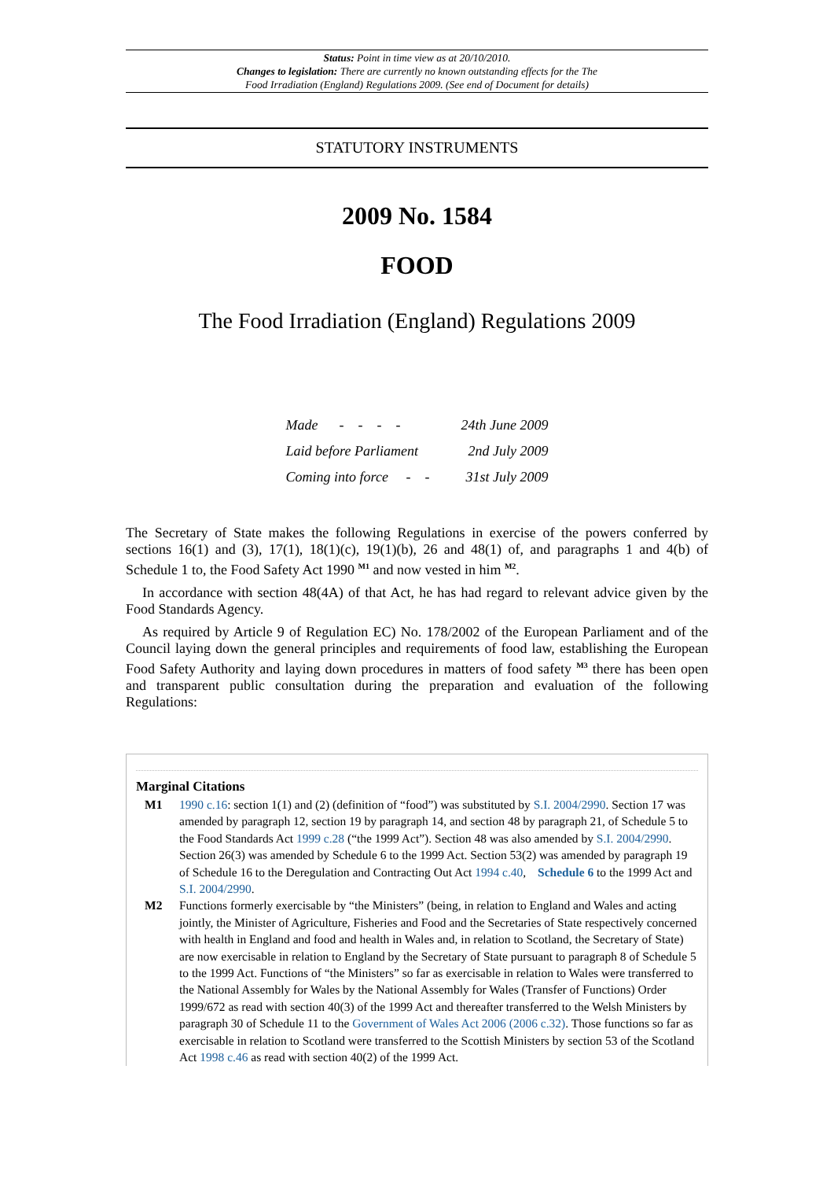Status: Point in time view as at 20/10/2010.
Changes to legislation: There are currently no known outstanding effects for the The
Food Irradiation (England) Regulations 2009. (See end of Document for details)
STATUTORY INSTRUMENTS
2009 No. 1584
FOOD
The Food Irradiation (England) Regulations 2009
| Made - - - - | 24th June 2009 |
| Laid before Parliament | 2nd July 2009 |
| Coming into force - - | 31st July 2009 |
The Secretary of State makes the following Regulations in exercise of the powers conferred by sections 16(1) and (3), 17(1), 18(1)(c), 19(1)(b), 26 and 48(1) of, and paragraphs 1 and 4(b) of Schedule 1 to, the Food Safety Act 1990 <sup>M1</sup> and now vested in him <sup>M2</sup>.
In accordance with section 48(4A) of that Act, he has had regard to relevant advice given by the Food Standards Agency.
As required by Article 9 of Regulation EC) No. 178/2002 of the European Parliament and of the Council laying down the general principles and requirements of food law, establishing the European Food Safety Authority and laying down procedures in matters of food safety <sup>M3</sup> there has been open and transparent public consultation during the preparation and evaluation of the following Regulations:
Marginal Citations
M1 1990 c.16: section 1(1) and (2) (definition of “food”) was substituted by S.I. 2004/2990. Section 17 was amended by paragraph 12, section 19 by paragraph 14, and section 48 by paragraph 21, of Schedule 5 to the Food Standards Act 1999 c.28 (“the 1999 Act”). Section 48 was also amended by S.I. 2004/2990. Section 26(3) was amended by Schedule 6 to the 1999 Act. Section 53(2) was amended by paragraph 19 of Schedule 16 to the Deregulation and Contracting Out Act 1994 c.40, Schedule 6 to the 1999 Act and S.I. 2004/2990.
M2 Functions formerly exercisable by “the Ministers” (being, in relation to England and Wales and acting jointly, the Minister of Agriculture, Fisheries and Food and the Secretaries of State respectively concerned with health in England and food and health in Wales and, in relation to Scotland, the Secretary of State) are now exercisable in relation to England by the Secretary of State pursuant to paragraph 8 of Schedule 5 to the 1999 Act. Functions of “the Ministers” so far as exercisable in relation to Wales were transferred to the National Assembly for Wales by the National Assembly for Wales (Transfer of Functions) Order 1999/672 as read with section 40(3) of the 1999 Act and thereafter transferred to the Welsh Ministers by paragraph 30 of Schedule 11 to the Government of Wales Act 2006 (2006 c.32). Those functions so far as exercisable in relation to Scotland were transferred to the Scottish Ministers by section 53 of the Scotland Act 1998 c.46 as read with section 40(2) of the 1999 Act.